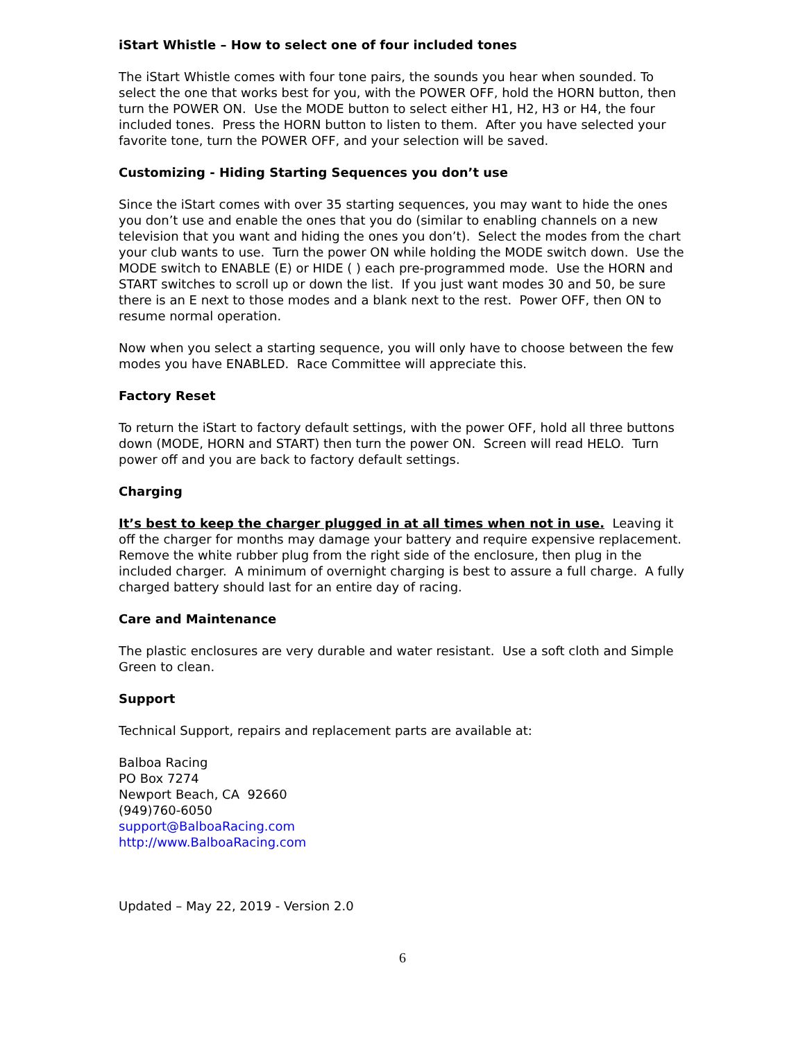iStart Whistle – How to select one of four included tones
The iStart Whistle comes with four tone pairs, the sounds you hear when sounded. To select the one that works best for you, with the POWER OFF, hold the HORN button, then turn the POWER ON. Use the MODE button to select either H1, H2, H3 or H4, the four included tones. Press the HORN button to listen to them. After you have selected your favorite tone, turn the POWER OFF, and your selection will be saved.
Customizing - Hiding Starting Sequences you don’t use
Since the iStart comes with over 35 starting sequences, you may want to hide the ones you don’t use and enable the ones that you do (similar to enabling channels on a new television that you want and hiding the ones you don’t). Select the modes from the chart your club wants to use. Turn the power ON while holding the MODE switch down. Use the MODE switch to ENABLE (E) or HIDE ( ) each pre-programmed mode. Use the HORN and START switches to scroll up or down the list. If you just want modes 30 and 50, be sure there is an E next to those modes and a blank next to the rest. Power OFF, then ON to resume normal operation.
Now when you select a starting sequence, you will only have to choose between the few modes you have ENABLED. Race Committee will appreciate this.
Factory Reset
To return the iStart to factory default settings, with the power OFF, hold all three buttons down (MODE, HORN and START) then turn the power ON. Screen will read HELO. Turn power off and you are back to factory default settings.
Charging
It’s best to keep the charger plugged in at all times when not in use. Leaving it off the charger for months may damage your battery and require expensive replacement. Remove the white rubber plug from the right side of the enclosure, then plug in the included charger. A minimum of overnight charging is best to assure a full charge. A fully charged battery should last for an entire day of racing.
Care and Maintenance
The plastic enclosures are very durable and water resistant. Use a soft cloth and Simple Green to clean.
Support
Technical Support, repairs and replacement parts are available at:
Balboa Racing
PO Box 7274
Newport Beach, CA 92660
(949)760-6050
support@BalboaRacing.com
http://www.BalboaRacing.com
Updated – May 22, 2019 - Version 2.0
6